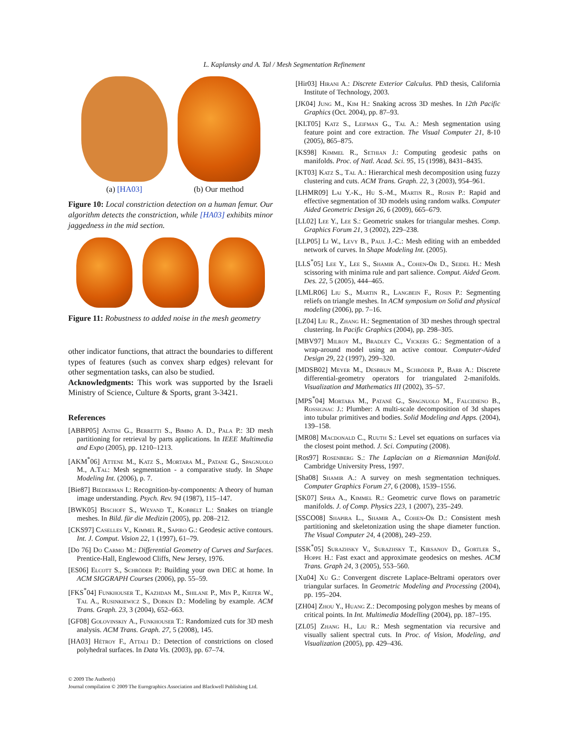L. Kaplansky and A. Tal / Mesh Segmentation Refinement
(a) [HA03] (b) Our method
Figure 10: Local constriction detection on a human femur. Our algorithm detects the constriction, while [HA03] exhibits minor jaggedness in the mid section.
Figure 11: Robustness to added noise in the mesh geometry
other indicator functions, that attract the boundaries to different types of features (such as convex sharp edges) relevant for other segmentation tasks, can also be studied.
Acknowledgments: This work was supported by the Israeli Ministry of Science, Culture & Sports, grant 3-3421.
References
[ABBP05] Antini G., Berretti S., Bimbo A. D., Pala P.: 3D mesh partitioning for retrieval by parts applications. In IEEE Multimedia and Expo (2005), pp. 1210–1213.
[AKM<sup>*</sup>06] Attene M., Katz S., Mortara M., Patane G., Spagnuolo M., A.Tal: Mesh segmentation - a comparative study. In Shape Modeling Int. (2006), p. 7.
[Bie87] Biederman I.: Recognition-by-components: A theory of human image understanding. Psych. Rev. 94 (1987), 115–147.
[BWK05] Bischoff S., Weyand T., Kobbelt L.: Snakes on triangle meshes. In Bild. für die Medizin (2005), pp. 208–212.
[CKS97] Caselles V., Kimmel R., Sapiro G.: Geodesic active contours. Int. J. Comput. Vision 22, 1 (1997), 61–79.
[Do 76] Do Carmo M.: Differential Geometry of Curves and Surfaces. Prentice-Hall, Englewood Cliffs, New Jersey, 1976.
[ES06] Elcott S., Schröder P.: Building your own DEC at home. In ACM SIGGRAPH Courses (2006), pp. 55–59.
[FKS<sup>*</sup>04] Funkhouser T., Kazhdan M., Shilane P., Min P., Kiefer W., Tal A., Rusinkiewicz S., Dobkin D.: Modeling by example. ACM Trans. Graph. 23, 3 (2004), 652–663.
[GF08] Golovinskiy A., Funkhouser T.: Randomized cuts for 3D mesh analysis. ACM Trans. Graph. 27, 5 (2008), 145.
[HA03] Hétroy F., Attali D.: Detection of constrictions on closed polyhedral surfaces. In Data Vis. (2003), pp. 67–74.
[Hir03] Hirani A.: Discrete Exterior Calculus. PhD thesis, California Institute of Technology, 2003.
[JK04] Jung M., Kim H.: Snaking across 3D meshes. In 12th Pacific Graphics (Oct. 2004), pp. 87–93.
[KLT05] Katz S., Leifman G., Tal A.: Mesh segmentation using feature point and core extraction. The Visual Computer 21, 8-10 (2005), 865–875.
[KS98] Kimmel R., Sethian J.: Computing geodesic paths on manifolds. Proc. of Natl. Acad. Sci. 95, 15 (1998), 8431–8435.
[KT03] Katz S., Tal A.: Hierarchical mesh decomposition using fuzzy clustering and cuts. ACM Trans. Graph. 22, 3 (2003), 954–961.
[LHMR09] Lai Y.-K., Hu S.-M., Martin R., Rosin P.: Rapid and effective segmentation of 3D models using random walks. Computer Aided Geometric Design 26, 6 (2009), 665–679.
[LL02] Lee Y., Lee S.: Geometric snakes for triangular meshes. Comp. Graphics Forum 21, 3 (2002), 229–238.
[LLP05] Li W., Levy B., Paul J.-C.: Mesh editing with an embedded network of curves. In Shape Modeling Int. (2005).
[LLS<sup>*</sup>05] Lee Y., Lee S., Shamir A., Cohen-Or D., Seidel H.: Mesh scissoring with minima rule and part salience. Comput. Aided Geom. Des. 22, 5 (2005), 444–465.
[LMLR06] Liu S., Martin R., Langbein F., Rosin P.: Segmenting reliefs on triangle meshes. In ACM symposium on Solid and physical modeling (2006), pp. 7–16.
[LZ04] Liu R., Zhang H.: Segmentation of 3D meshes through spectral clustering. In Pacific Graphics (2004), pp. 298–305.
[MBV97] Milroy M., Bradley C., Vickers G.: Segmentation of a wrap-around model using an active contour. Computer-Aided Design 29, 22 (1997), 299–320.
[MDSB02] Meyer M., Desbrun M., Schröder P., Barr A.: Discrete differential-geometry operators for triangulated 2-manifolds. Visualization and Mathematics III (2002), 35–57.
[MPS<sup>*</sup>04] Mortara M., Patanè G., Spagnuolo M., Falcidieno B., Rossignac J.: Plumber: A multi-scale decomposition of 3d shapes into tubular primitives and bodies. Solid Modeling and Apps. (2004), 139–158.
[MR08] Macdonald C., Ruuth S.: Level set equations on surfaces via the closest point method. J. Sci. Computing (2008).
[Ros97] Rosenberg S.: The Laplacian on a Riemannian Manifold. Cambridge University Press, 1997.
[Sha08] Shamir A.: A survey on mesh segmentation techniques. Computer Graphics Forum 27, 6 (2008), 1539–1556.
[SK07] Spira A., Kimmel R.: Geometric curve flows on parametric manifolds. J. of Comp. Physics 223, 1 (2007), 235–249.
[SSCO08] Shapira L., Shamir A., Cohen-Or D.: Consistent mesh partitioning and skeletonization using the shape diameter function. The Visual Computer 24, 4 (2008), 249–259.
[SSK<sup>*</sup>05] Surazhsky V., Surazhsky T., Kirsanov D., Gortler S., Hoppe H.: Fast exact and approximate geodesics on meshes. ACM Trans. Graph 24, 3 (2005), 553–560.
[Xu04] Xu G.: Convergent discrete Laplace-Beltrami operators over triangular surfaces. In Geometric Modeling and Processing (2004), pp. 195–204.
[ZH04] Zhou Y., Huang Z.: Decomposing polygon meshes by means of critical points. In Int. Multimedia Modelling (2004), pp. 187–195.
[ZL05] Zhang H., Liu R.: Mesh segmentation via recursive and visually salient spectral cuts. In Proc. of Vision, Modeling, and Visualization (2005), pp. 429–436.
© 2009 The Author(s)
Journal compilation © 2009 The Eurographics Association and Blackwell Publishing Ltd.